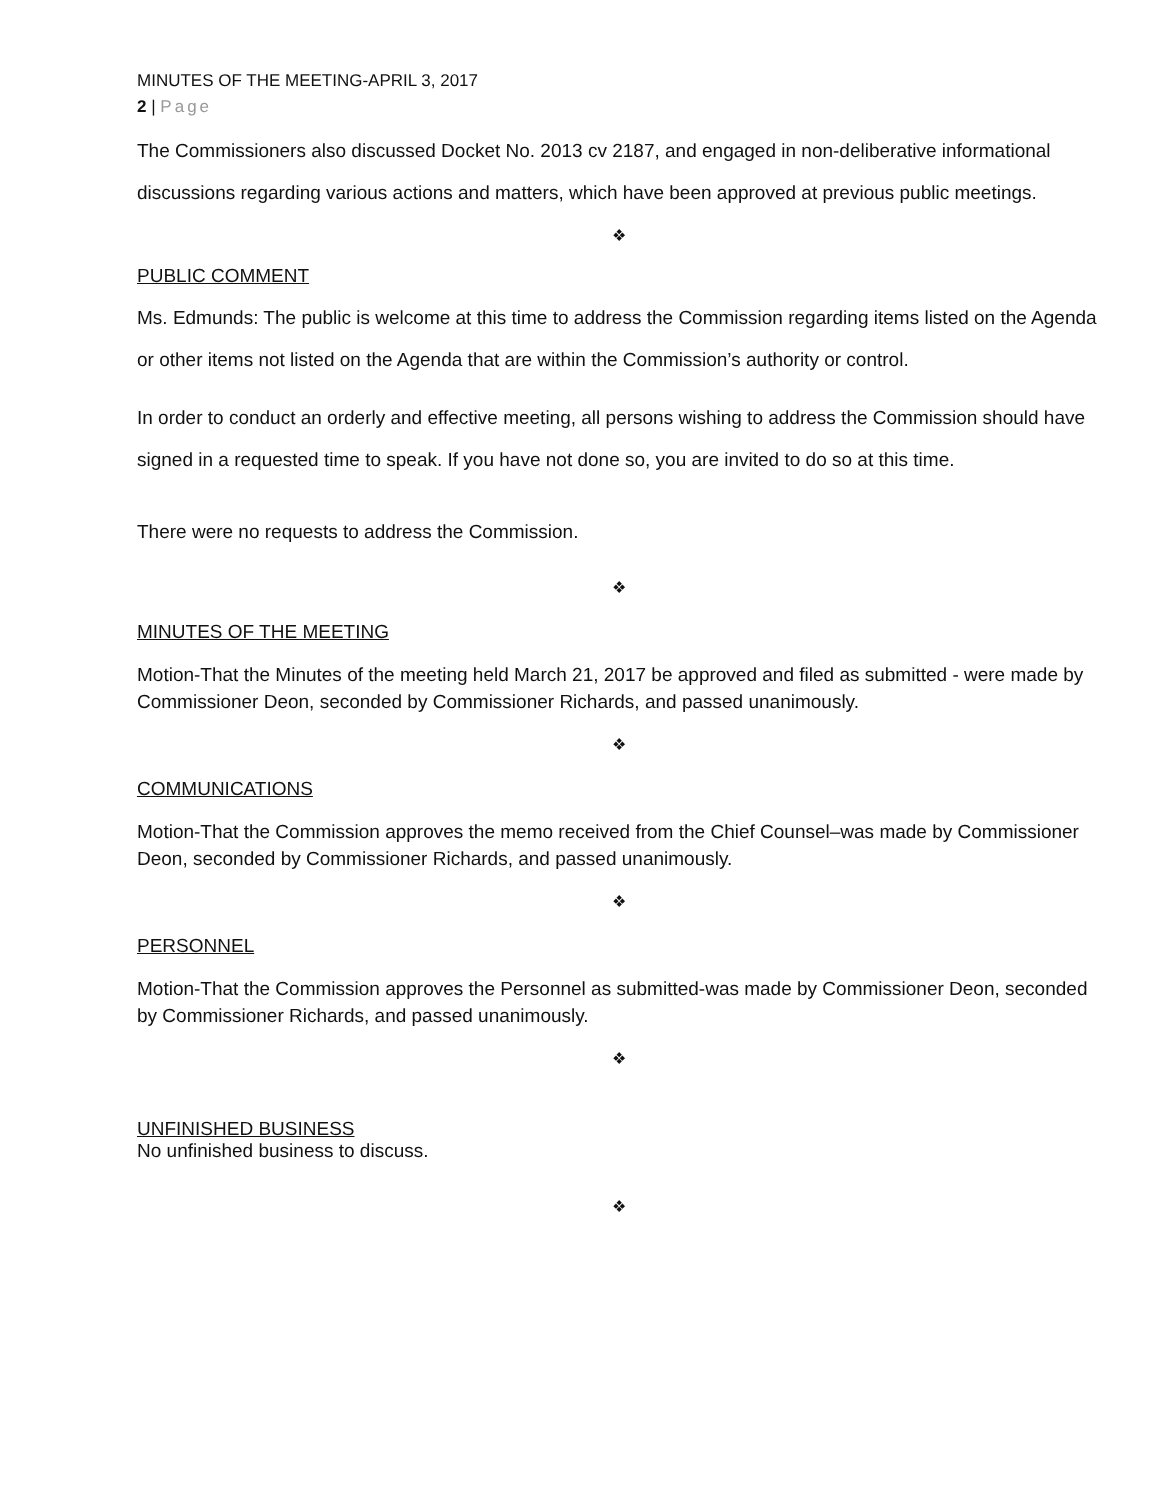MINUTES OF THE MEETING-APRIL 3, 2017
2 | Page
The Commissioners also discussed Docket No. 2013 cv 2187, and engaged in non-deliberative informational discussions regarding various actions and matters, which have been approved at previous public meetings.
❖
PUBLIC COMMENT
Ms. Edmunds: The public is welcome at this time to address the Commission regarding items listed on the Agenda or other items not listed on the Agenda that are within the Commission’s authority or control.
In order to conduct an orderly and effective meeting, all persons wishing to address the Commission should have signed in a requested time to speak. If you have not done so, you are invited to do so at this time.
There were no requests to address the Commission.
❖
MINUTES OF THE MEETING
Motion-That the Minutes of the meeting held March 21, 2017 be approved and filed as submitted - were made by Commissioner Deon, seconded by Commissioner Richards, and passed unanimously.
❖
COMMUNICATIONS
Motion-That the Commission approves the memo received from the Chief Counsel–was made by Commissioner Deon, seconded by Commissioner Richards, and passed unanimously.
❖
PERSONNEL
Motion-That the Commission approves the Personnel as submitted-was made by Commissioner Deon, seconded by Commissioner Richards, and passed unanimously.
❖
UNFINISHED BUSINESS
No unfinished business to discuss.
❖